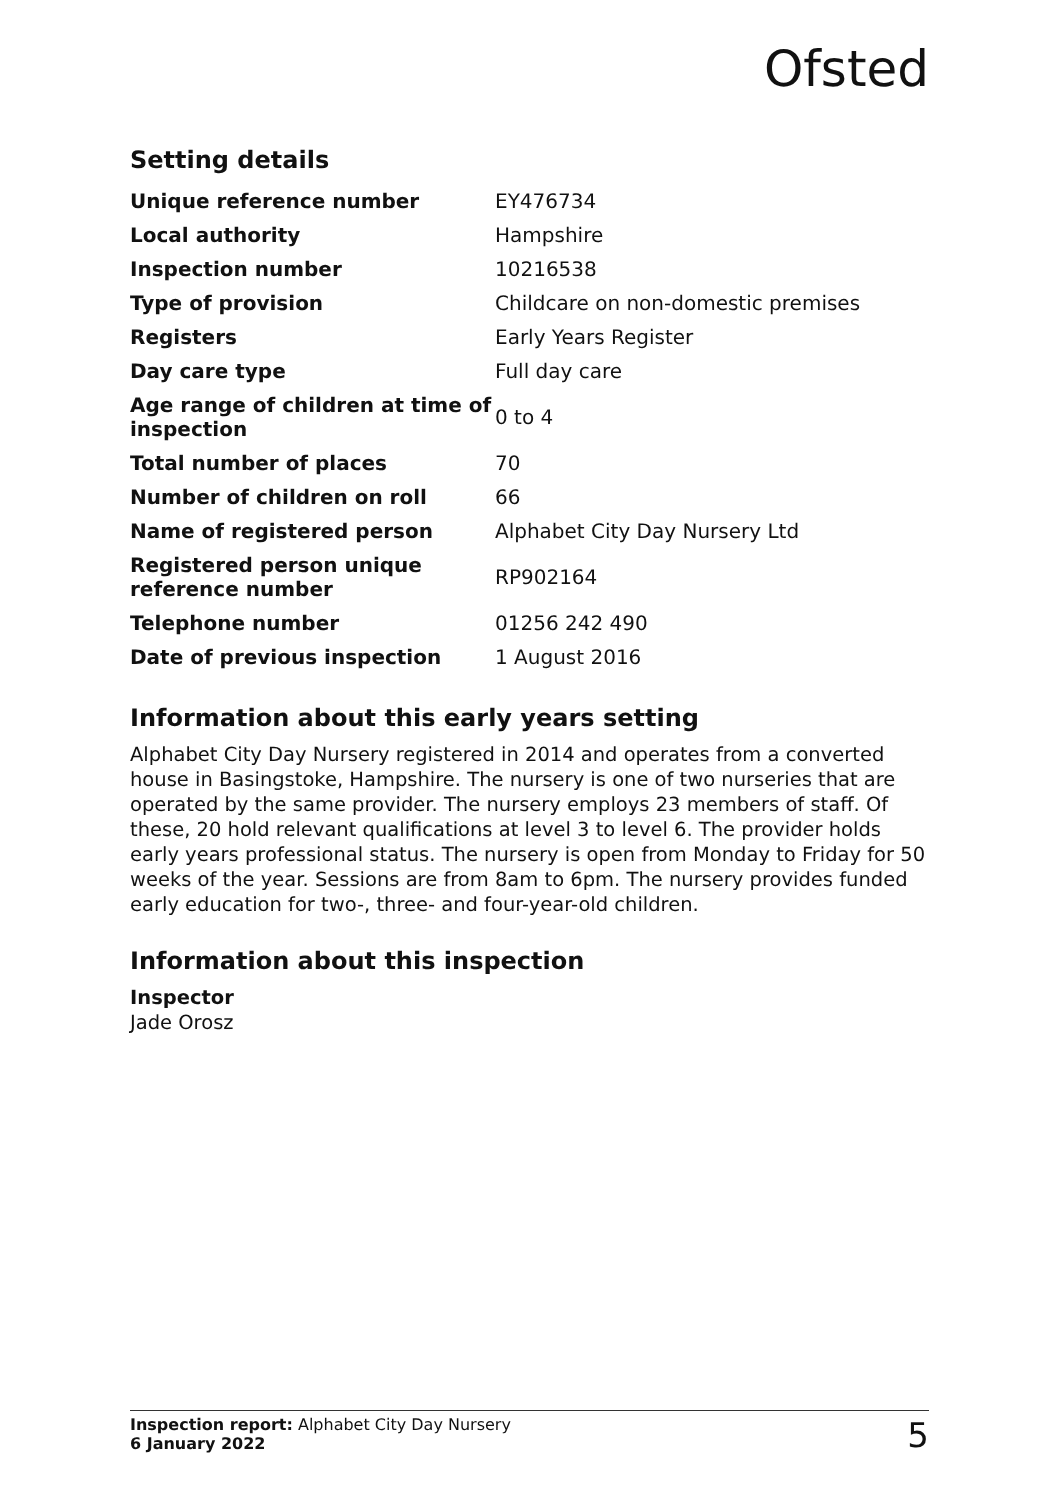Ofsted
Setting details
| Unique reference number | EY476734 |
| Local authority | Hampshire |
| Inspection number | 10216538 |
| Type of provision | Childcare on non-domestic premises |
| Registers | Early Years Register |
| Day care type | Full day care |
| Age range of children at time of inspection | 0 to 4 |
| Total number of places | 70 |
| Number of children on roll | 66 |
| Name of registered person | Alphabet City Day Nursery Ltd |
| Registered person unique reference number | RP902164 |
| Telephone number | 01256 242 490 |
| Date of previous inspection | 1 August 2016 |
Information about this early years setting
Alphabet City Day Nursery registered in 2014 and operates from a converted house in Basingstoke, Hampshire. The nursery is one of two nurseries that are operated by the same provider. The nursery employs 23 members of staff. Of these, 20 hold relevant qualifications at level 3 to level 6. The provider holds early years professional status. The nursery is open from Monday to Friday for 50 weeks of the year. Sessions are from 8am to 6pm. The nursery provides funded early education for two-, three- and four-year-old children.
Information about this inspection
Inspector
Jade Orosz
Inspection report: Alphabet City Day Nursery
6 January 2022
5